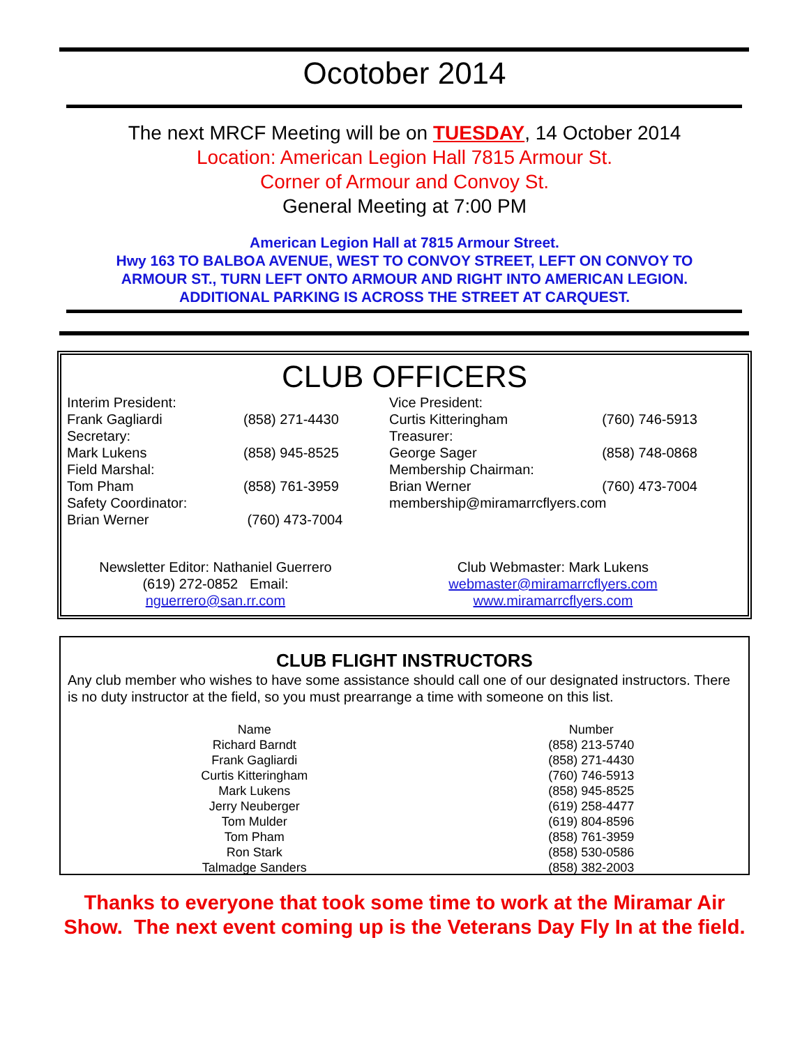Ocotober 2014
The next MRCF Meeting will be on TUESDAY, 14 October 2014
Location: American Legion Hall 7815 Armour St.
Corner of Armour and Convoy St.
General Meeting at 7:00 PM
American Legion Hall at 7815 Armour Street.
Hwy 163 TO BALBOA AVENUE, WEST TO CONVOY STREET, LEFT ON CONVOY TO
ARMOUR ST., TURN LEFT ONTO ARMOUR AND RIGHT INTO AMERICAN LEGION.
ADDITIONAL PARKING IS ACROSS THE STREET AT CARQUEST.
CLUB OFFICERS
| Interim President: | | Vice President: | |
| Frank Gagliardi | (858) 271-4430 | Curtis Kitteringham | (760) 746-5913 |
| Secretary: | | Treasurer: | |
| Mark Lukens | (858) 945-8525 | George Sager | (858) 748-0868 |
| Field Marshal: | | Membership Chairman: | |
| Tom Pham | (858) 761-3959 | Brian Werner | (760) 473-7004 |
| Safety Coordinator: | | membership@miramarrcflyers.com | |
| Brian Werner | (760) 473-7004 | | |
| Newsletter Editor: Nathaniel Guerrero (619) 272-0852 Email: nguerrero@san.rr.com | Club Webmaster: Mark Lukens webmaster@miramarrcflyers.com www.miramarrcflyers.com |
CLUB FLIGHT INSTRUCTORS
Any club member who wishes to have some assistance should call one of our designated instructors. There is no duty instructor at the field, so you must prearrange a time with someone on this list.
| Name | Number |
| --- | --- |
| Richard Barndt | (858) 213-5740 |
| Frank Gagliardi | (858) 271-4430 |
| Curtis Kitteringham | (760) 746-5913 |
| Mark Lukens | (858) 945-8525 |
| Jerry Neuberger | (619) 258-4477 |
| Tom Mulder | (619) 804-8596 |
| Tom Pham | (858) 761-3959 |
| Ron Stark | (858) 530-0586 |
| Talmadge Sanders | (858) 382-2003 |
Thanks to everyone that took some time to work at the Miramar Air Show. The next event coming up is the Veterans Day Fly In at the field.